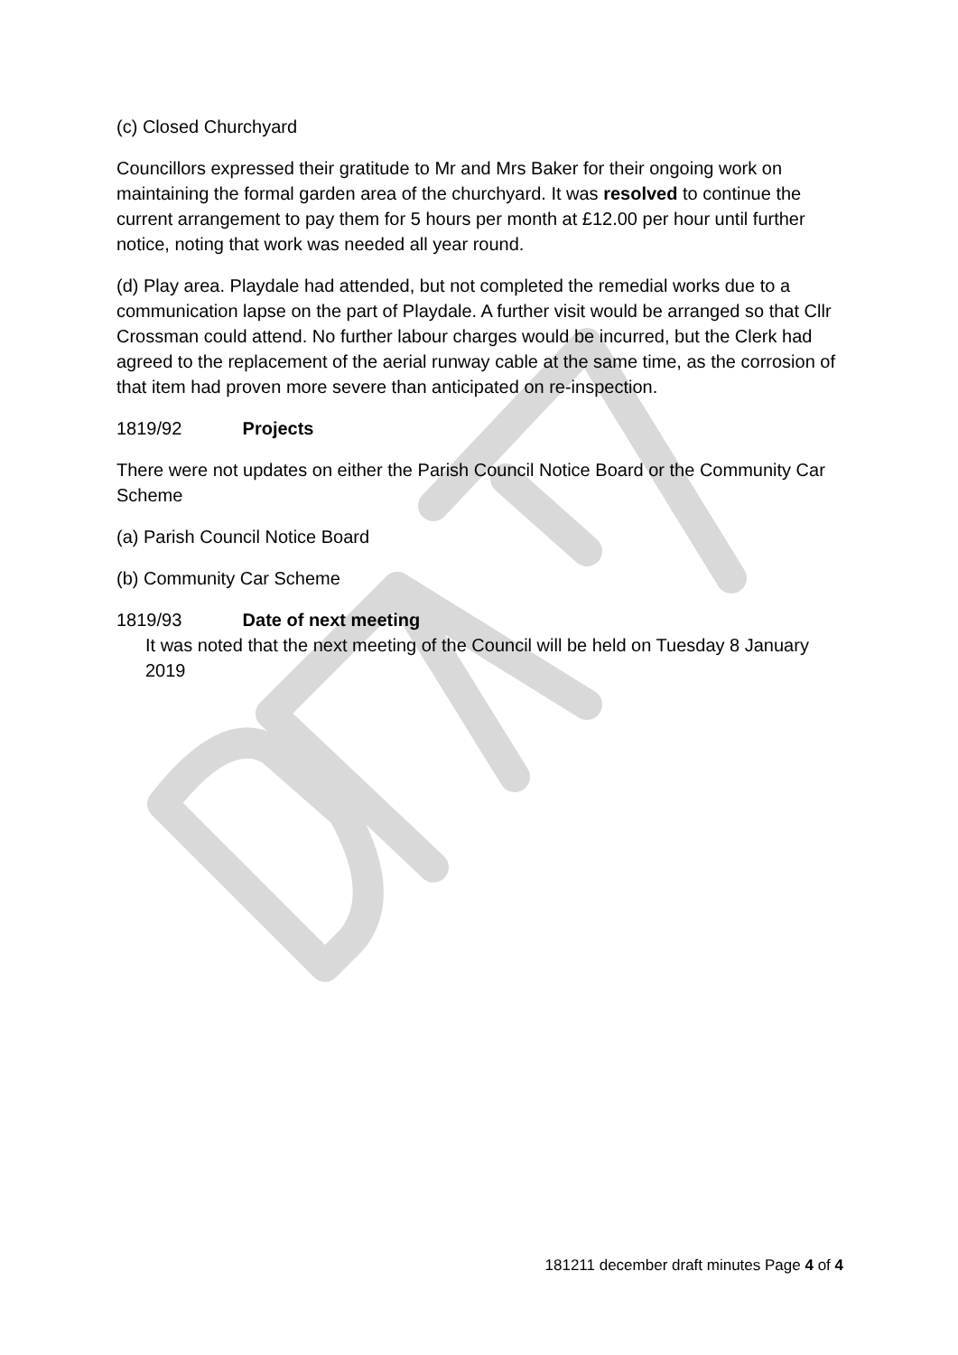(c) Closed Churchyard
Councillors expressed their gratitude to Mr and Mrs Baker for their ongoing work on maintaining the formal garden area of the churchyard. It was resolved to continue the current arrangement to pay them for 5 hours per month at £12.00 per hour until further notice, noting that work was needed all year round.
(d) Play area. Playdale had attended, but not completed the remedial works due to a communication lapse on the part of Playdale. A further visit would be arranged so that Cllr Crossman could attend. No further labour charges would be incurred, but the Clerk had agreed to the replacement of the aerial runway cable at the same time, as the corrosion of that item had proven more severe than anticipated on re-inspection.
1819/92 Projects
There were not updates on either the Parish Council Notice Board or the Community Car Scheme
(a) Parish Council Notice Board
(b) Community Car Scheme
1819/93 Date of next meeting
It was noted that the next meeting of the Council will be held on Tuesday 8 January 2019
181211 december draft minutes Page 4 of 4